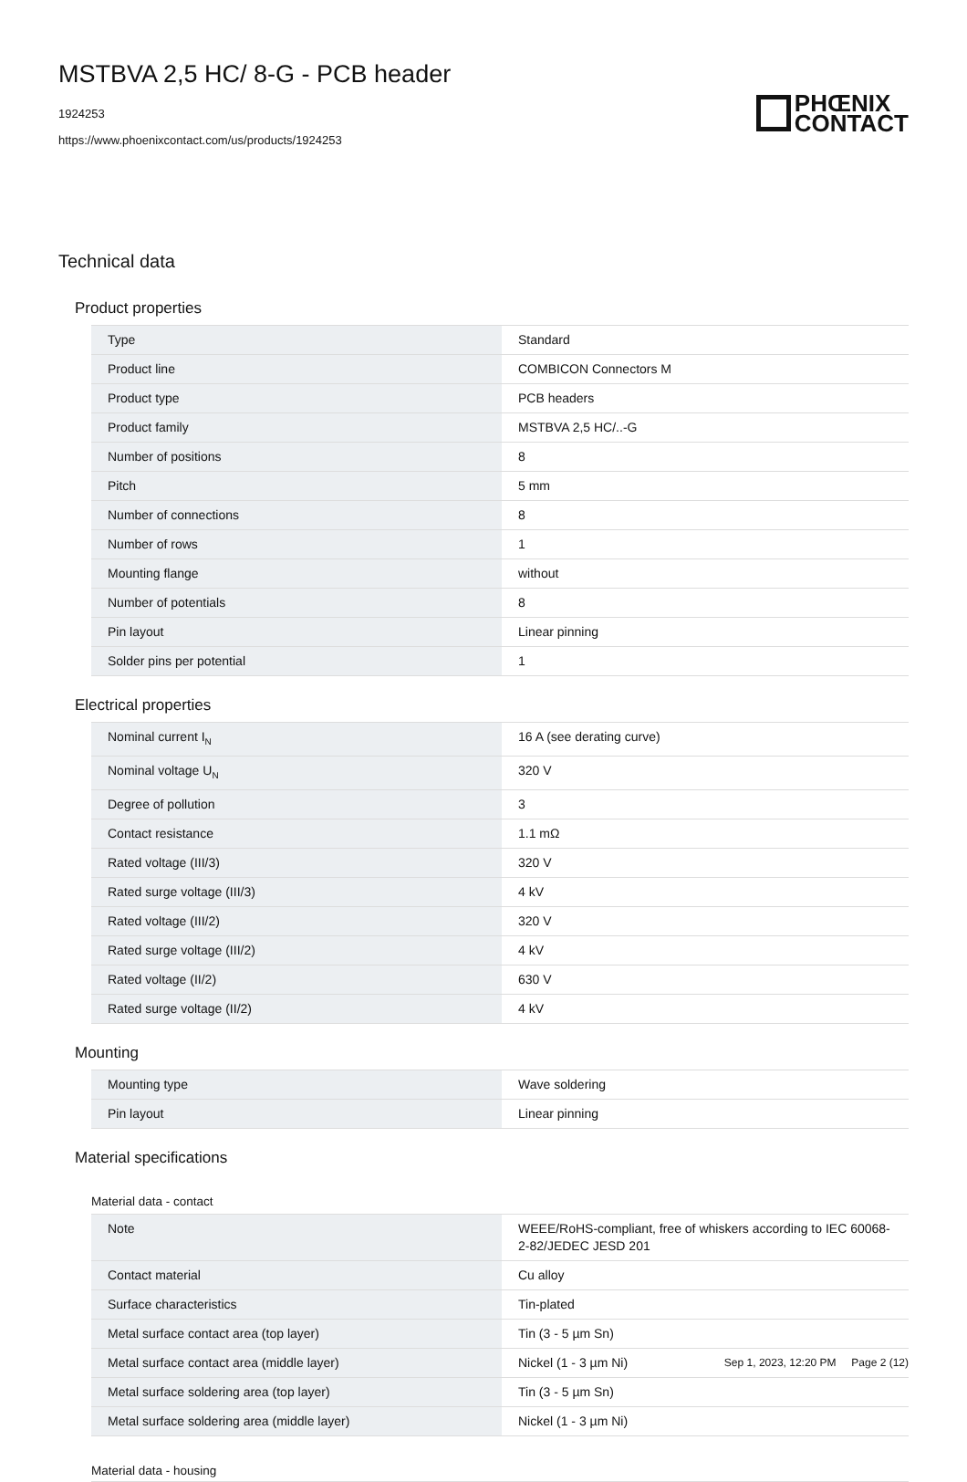MSTBVA 2,5 HC/ 8-G - PCB header
1924253
https://www.phoenixcontact.com/us/products/1924253
PHŒNIX
CONTACT
Technical data
Product properties
| Type | Standard |
| Product line | COMBICON Connectors M |
| Product type | PCB headers |
| Product family | MSTBVA 2,5 HC/..-G |
| Number of positions | 8 |
| Pitch | 5 mm |
| Number of connections | 8 |
| Number of rows | 1 |
| Mounting flange | without |
| Number of potentials | 8 |
| Pin layout | Linear pinning |
| Solder pins per potential | 1 |
Electrical properties
| Nominal current I<sub>N</sub> | 16 A (see derating curve) |
| Nominal voltage U<sub>N</sub> | 320 V |
| Degree of pollution | 3 |
| Contact resistance | 1.1 mΩ |
| Rated voltage (III/3) | 320 V |
| Rated surge voltage (III/3) | 4 kV |
| Rated voltage (III/2) | 320 V |
| Rated surge voltage (III/2) | 4 kV |
| Rated voltage (II/2) | 630 V |
| Rated surge voltage (II/2) | 4 kV |
Mounting
| Mounting type | Wave soldering |
| Pin layout | Linear pinning |
Material specifications
Material data - contact
| Note | WEEE/RoHS-compliant, free of whiskers according to IEC 60068-2-82/JEDEC JESD 201 |
| Contact material | Cu alloy |
| Surface characteristics | Tin-plated |
| Metal surface contact area (top layer) | Tin (3 - 5 µm Sn) |
| Metal surface contact area (middle layer) | Nickel (1 - 3 µm Ni) |
| Metal surface soldering area (top layer) | Tin (3 - 5 µm Sn) |
| Metal surface soldering area (middle layer) | Nickel (1 - 3 µm Ni) |
Material data - housing
Sep 1, 2023, 12:20 PM Page 2 (12)